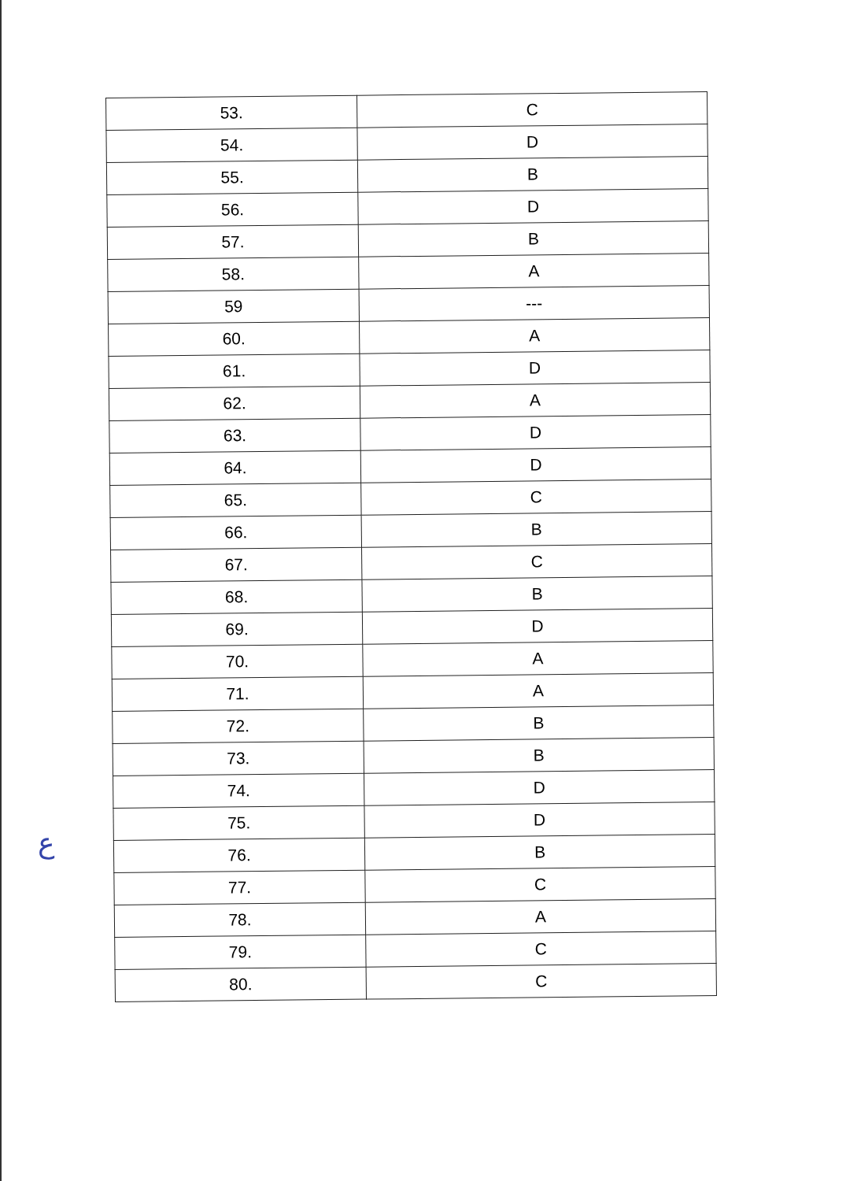| 53. | C |
| 54. | D |
| 55. | B |
| 56. | D |
| 57. | B |
| 58. | A |
| 59 | --- |
| 60. | A |
| 61. | D |
| 62. | A |
| 63. | D |
| 64. | D |
| 65. | C |
| 66. | B |
| 67. | C |
| 68. | B |
| 69. | D |
| 70. | A |
| 71. | A |
| 72. | B |
| 73. | B |
| 74. | D |
| 75. | D |
| 76. | B |
| 77. | C |
| 78. | A |
| 79. | C |
| 80. | C |
ع